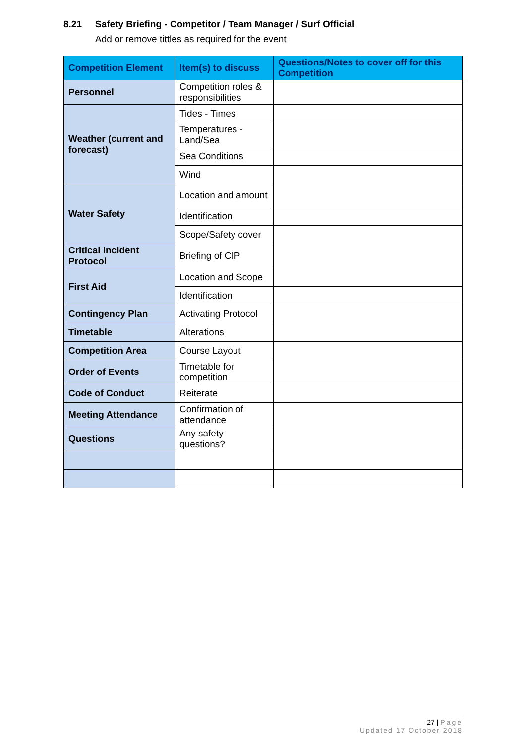8.21 Safety Briefing - Competitor / Team Manager / Surf Official
Add or remove tittles as required for the event
| Competition Element | Item(s) to discuss | Questions/Notes to cover off for this Competition |
| --- | --- | --- |
| Personnel | Competition roles & responsibilities | |
| Weather (current and forecast) | Tides - Times | |
| | Temperatures - Land/Sea | |
| | Sea Conditions | |
| | Wind | |
| Water Safety | Location and amount | |
| | Identification | |
| | Scope/Safety cover | |
| Critical Incident Protocol | Briefing of CIP | |
| First Aid | Location and Scope | |
| | Identification | |
| Contingency Plan | Activating Protocol | |
| Timetable | Alterations | |
| Competition Area | Course Layout | |
| Order of Events | Timetable for competition | |
| Code of Conduct | Reiterate | |
| Meeting Attendance | Confirmation of attendance | |
| Questions | Any safety questions? | |
27 | Page
Updated 17 October 2018